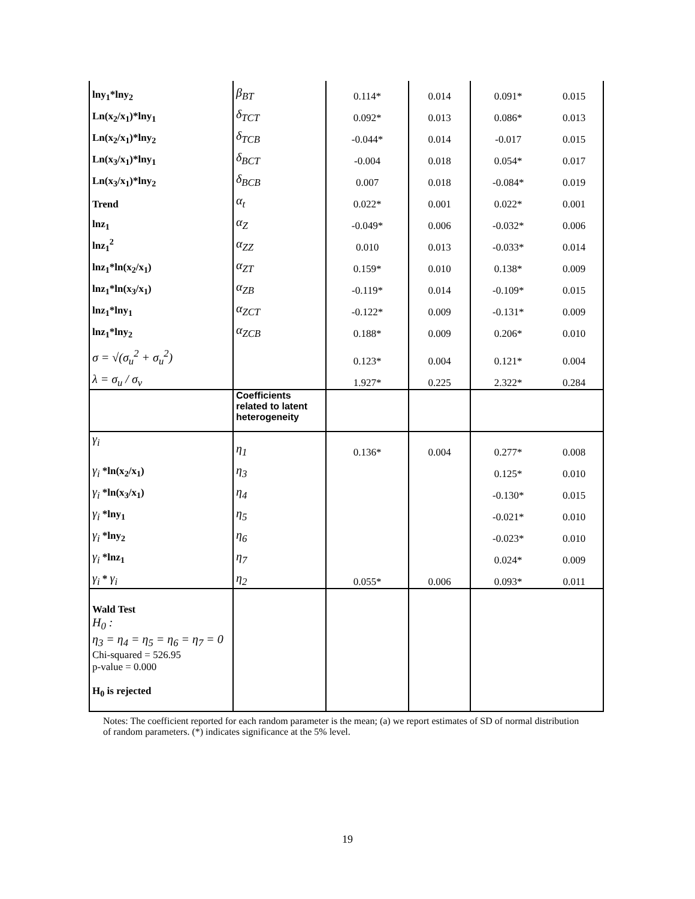| lny<sub>1</sub>*lny<sub>2</sub> | β<sub>BT</sub> | 0.114* | 0.014 | 0.091* | 0.015 |
| Ln(x<sub>2</sub>/x<sub>1</sub>)*lny<sub>1</sub> | δ<sub>TCT</sub> | 0.092* | 0.013 | 0.086* | 0.013 |
| Ln(x<sub>2</sub>/x<sub>1</sub>)*lny<sub>2</sub> | δ<sub>TCB</sub> | -0.044* | 0.014 | -0.017 | 0.015 |
| Ln(x<sub>3</sub>/x<sub>1</sub>)*lny<sub>1</sub> | δ<sub>BCT</sub> | -0.004 | 0.018 | 0.054* | 0.017 |
| Ln(x<sub>3</sub>/x<sub>1</sub>)*lny<sub>2</sub> | δ<sub>BCB</sub> | 0.007 | 0.018 | -0.084* | 0.019 |
| Trend | α<sub>t</sub> | 0.022* | 0.001 | 0.022* | 0.001 |
| lnz<sub>1</sub> | α<sub>Z</sub> | -0.049* | 0.006 | -0.032* | 0.006 |
| lnz<sub>1</sub><sup>2</sup> | α<sub>ZZ</sub> | 0.010 | 0.013 | -0.033* | 0.014 |
| lnz<sub>1</sub>*ln(x<sub>2</sub>/x<sub>1</sub>) | α<sub>ZT</sub> | 0.159* | 0.010 | 0.138* | 0.009 |
| lnz<sub>1</sub>*ln(x<sub>3</sub>/x<sub>1</sub>) | α<sub>ZB</sub> | -0.119* | 0.014 | -0.109* | 0.015 |
| lnz<sub>1</sub>*lny<sub>1</sub> | α<sub>ZCT</sub> | -0.122* | 0.009 | -0.131* | 0.009 |
| lnz<sub>1</sub>*lny<sub>2</sub> | α<sub>ZCB</sub> | 0.188* | 0.009 | 0.206* | 0.010 |
| σ = √(σ<sub>u</sub><sup>2</sup> + σ<sub>u</sub><sup>2</sup>) | | 0.123* | 0.004 | 0.121* | 0.004 |
| λ = σ<sub>u</sub> / σ<sub>v</sub> | | 1.927* | 0.225 | 2.322* | 0.284 |
| | Coefficients related to latent heterogeneity | | | | |
| γ<sub>i</sub> | η<sub>1</sub> | 0.136* | 0.004 | 0.277* | 0.008 |
| γ<sub>i</sub> *ln(x<sub>2</sub>/x<sub>1</sub>) | η<sub>3</sub> | | | 0.125* | 0.010 |
| γ<sub>i</sub> *ln(x<sub>3</sub>/x<sub>1</sub>) | η<sub>4</sub> | | | -0.130* | 0.015 |
| γ<sub>i</sub> *lny<sub>1</sub> | η<sub>5</sub> | | | -0.021* | 0.010 |
| γ<sub>i</sub> *lny<sub>2</sub> | η<sub>6</sub> | | | -0.023* | 0.010 |
| γ<sub>i</sub> *lnz<sub>1</sub> | η<sub>7</sub> | | | 0.024* | 0.009 |
| γ<sub>i</sub> * γ<sub>i</sub> | η<sub>2</sub> | 0.055* | 0.006 | 0.093* | 0.011 |
| Wald Test H<sub>0</sub> : η<sub>3</sub> = η<sub>4</sub> = η<sub>5</sub> = η<sub>6</sub> = η<sub>7</sub> = 0 Chi-squared = 526.95 p-value = 0.000 H<sub>0</sub> is rejected | | | | | |
Notes: The coefficient reported for each random parameter is the mean; (a) we report estimates of SD of normal distribution of random parameters. (*) indicates significance at the 5% level.
19